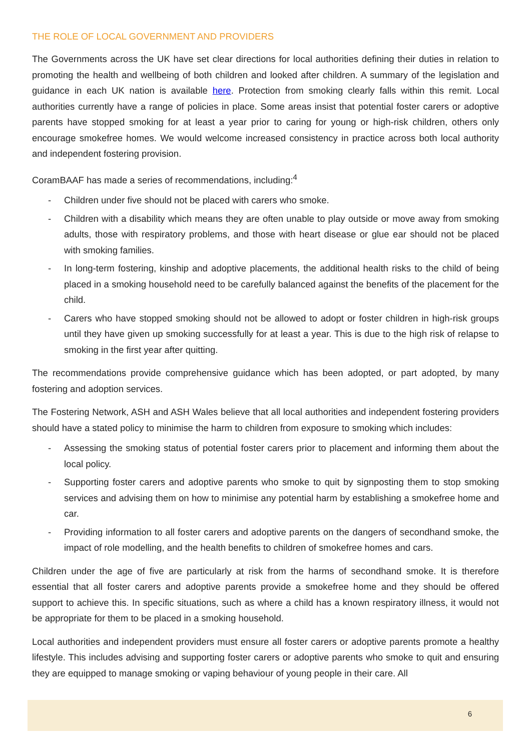THE ROLE OF LOCAL GOVERNMENT AND PROVIDERS
The Governments across the UK have set clear directions for local authorities defining their duties in relation to promoting the health and wellbeing of both children and looked after children. A summary of the legislation and guidance in each UK nation is available here. Protection from smoking clearly falls within this remit. Local authorities currently have a range of policies in place. Some areas insist that potential foster carers or adoptive parents have stopped smoking for at least a year prior to caring for young or high-risk children, others only encourage smokefree homes. We would welcome increased consistency in practice across both local authority and independent fostering provision.
CoramBAAF has made a series of recommendations, including:<sup>4</sup>
- Children under five should not be placed with carers who smoke.
- Children with a disability which means they are often unable to play outside or move away from smoking adults, those with respiratory problems, and those with heart disease or glue ear should not be placed with smoking families.
- In long-term fostering, kinship and adoptive placements, the additional health risks to the child of being placed in a smoking household need to be carefully balanced against the benefits of the placement for the child.
- Carers who have stopped smoking should not be allowed to adopt or foster children in high-risk groups until they have given up smoking successfully for at least a year. This is due to the high risk of relapse to smoking in the first year after quitting.
The recommendations provide comprehensive guidance which has been adopted, or part adopted, by many fostering and adoption services.
The Fostering Network, ASH and ASH Wales believe that all local authorities and independent fostering providers should have a stated policy to minimise the harm to children from exposure to smoking which includes:
- Assessing the smoking status of potential foster carers prior to placement and informing them about the local policy.
- Supporting foster carers and adoptive parents who smoke to quit by signposting them to stop smoking services and advising them on how to minimise any potential harm by establishing a smokefree home and car.
- Providing information to all foster carers and adoptive parents on the dangers of secondhand smoke, the impact of role modelling, and the health benefits to children of smokefree homes and cars.
Children under the age of five are particularly at risk from the harms of secondhand smoke. It is therefore essential that all foster carers and adoptive parents provide a smokefree home and they should be offered support to achieve this. In specific situations, such as where a child has a known respiratory illness, it would not be appropriate for them to be placed in a smoking household.
Local authorities and independent providers must ensure all foster carers or adoptive parents promote a healthy lifestyle. This includes advising and supporting foster carers or adoptive parents who smoke to quit and ensuring they are equipped to manage smoking or vaping behaviour of young people in their care. All
6